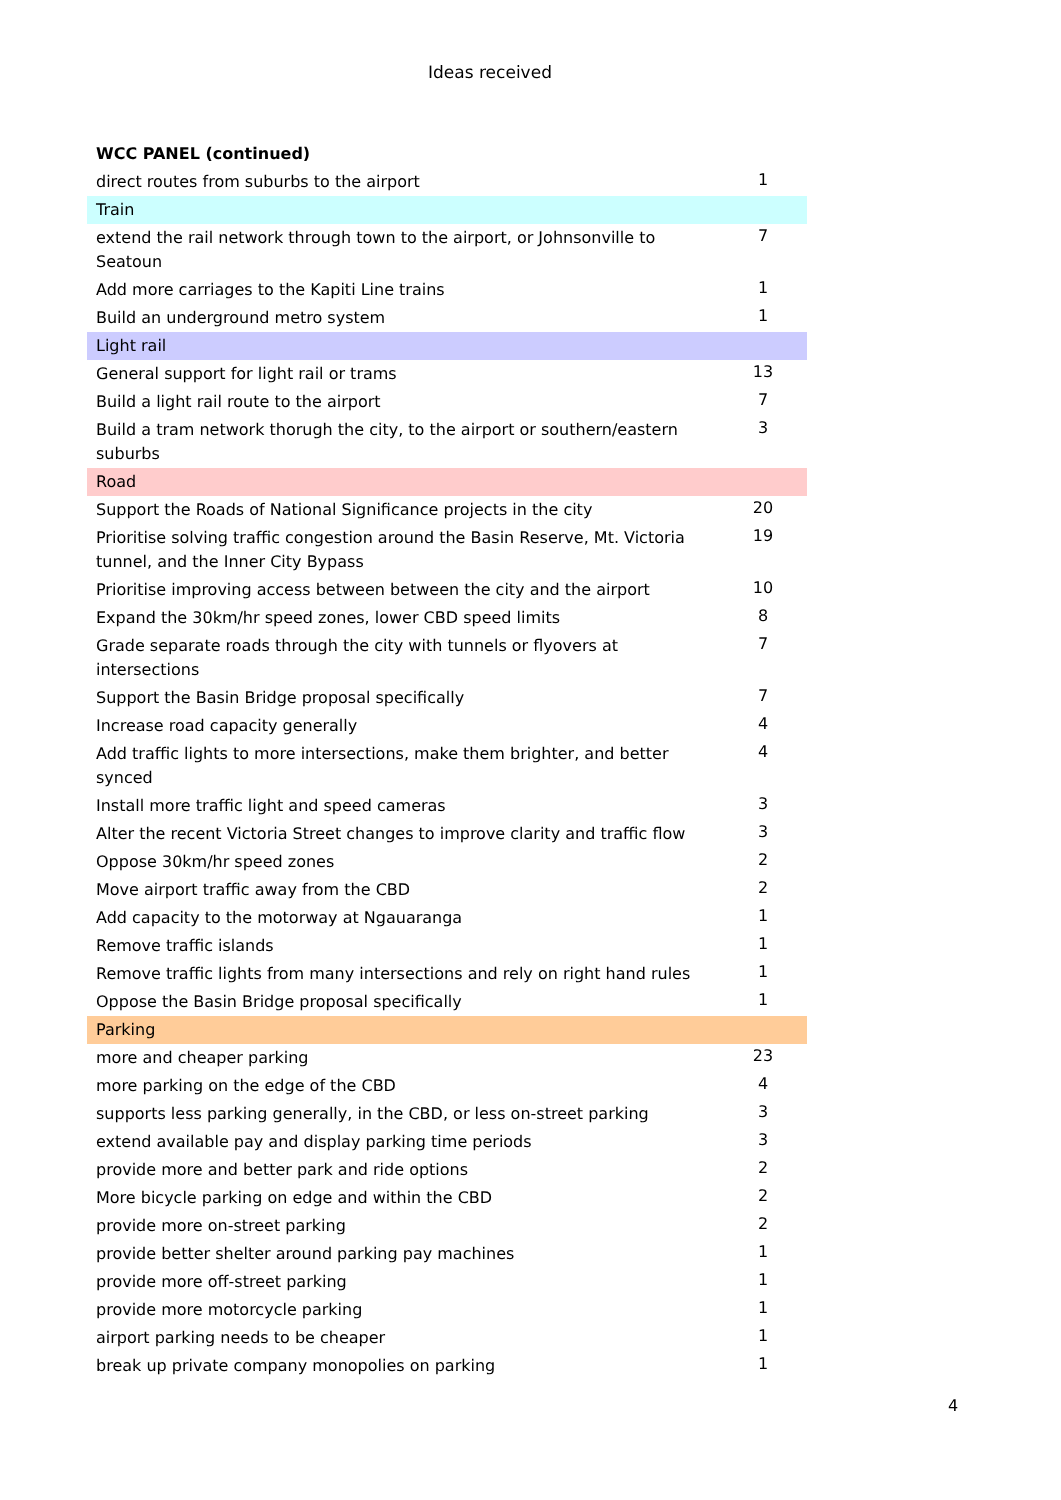Ideas received
| WCC PANEL (continued) | |
| direct routes from suburbs to the airport | 1 |
| Train | |
| extend the rail network through town to the airport, or Johnsonville to Seatoun | 7 |
| Add more carriages to the Kapiti Line trains | 1 |
| Build an underground metro system | 1 |
| Light rail | |
| General support for light rail or trams | 13 |
| Build a light rail route to the airport | 7 |
| Build a tram network thorugh the city, to the airport or southern/eastern suburbs | 3 |
| Road | |
| Support the Roads of National Significance projects in the city | 20 |
| Prioritise solving traffic congestion around the Basin Reserve, Mt. Victoria tunnel, and the Inner City Bypass | 19 |
| Prioritise improving access between between the city and the airport | 10 |
| Expand the 30km/hr speed zones, lower CBD speed limits | 8 |
| Grade separate roads through the city with tunnels or flyovers at intersections | 7 |
| Support the Basin Bridge proposal specifically | 7 |
| Increase road capacity generally | 4 |
| Add traffic lights to more intersections, make them brighter, and better synced | 4 |
| Install more traffic light and speed cameras | 3 |
| Alter the recent Victoria Street changes to improve clarity and traffic flow | 3 |
| Oppose 30km/hr speed zones | 2 |
| Move airport traffic away from the CBD | 2 |
| Add capacity to the motorway at Ngauaranga | 1 |
| Remove traffic islands | 1 |
| Remove traffic lights from many intersections and rely on right hand rules | 1 |
| Oppose the Basin Bridge proposal specifically | 1 |
| Parking | |
| more and cheaper parking | 23 |
| more parking on the edge of the CBD | 4 |
| supports less parking generally, in the CBD, or less on-street parking | 3 |
| extend available pay and display parking time periods | 3 |
| provide more and better park and ride options | 2 |
| More bicycle parking on edge and within the CBD | 2 |
| provide more on-street parking | 2 |
| provide better shelter around parking pay machines | 1 |
| provide more off-street parking | 1 |
| provide more motorcycle parking | 1 |
| airport parking needs to be cheaper | 1 |
| break up private company monopolies on parking | 1 |
4